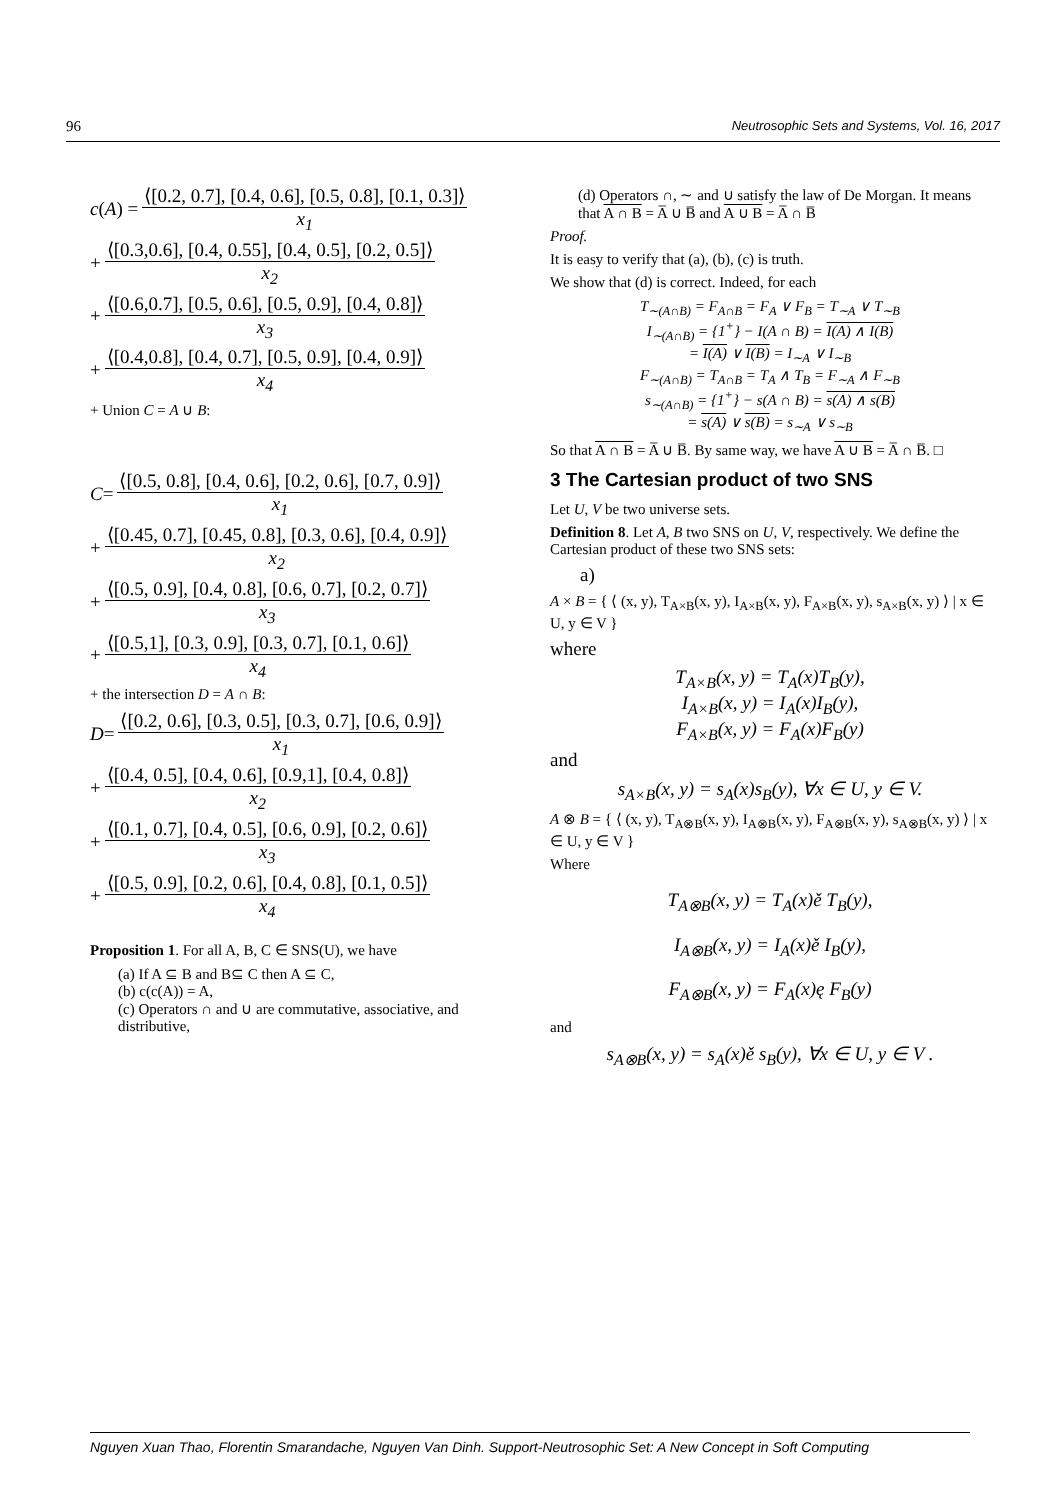96 Neutrosophic Sets and Systems, Vol. 16, 2017
c (A) =
⟨[0.2, 0.7], [0.4, 0.6], [0.5, 0.8], [0.1, 0.3]⟩
x<sub>1</sub>
+
⟨[0.3,0.6], [0.4, 0.55], [0.4, 0.5], [0.2, 0.5]⟩
x<sub>2</sub>
+
⟨[0.6,0.7], [0.5, 0.6], [0.5, 0.9], [0.4, 0.8]⟩
x<sub>3</sub>
+
⟨[0.4,0.8], [0.4, 0.7], [0.5, 0.9], [0.4, 0.9]⟩
x<sub>4</sub>
+ Union C = A ∪ B:
C =
⟨[0.5, 0.8], [0.4, 0.6], [0.2, 0.6], [0.7, 0.9]⟩
x<sub>1</sub>
+
⟨[0.45, 0.7], [0.45, 0.8], [0.3, 0.6], [0.4, 0.9]⟩
x<sub>2</sub>
+
⟨[0.5, 0.9], [0.4, 0.8], [0.6, 0.7], [0.2, 0.7]⟩
x<sub>3</sub>
+
⟨[0.5,1], [0.3, 0.9], [0.3, 0.7], [0.1, 0.6]⟩
x<sub>4</sub>
+ the intersection D = A ∩ B:
D =
⟨[0.2, 0.6], [0.3, 0.5], [0.3, 0.7], [0.6, 0.9]⟩
x<sub>1</sub>
+
⟨[0.4, 0.5], [0.4, 0.6], [0.9,1], [0.4, 0.8]⟩
x<sub>2</sub>
+
⟨[0.1, 0.7], [0.4, 0.5], [0.6, 0.9], [0.2, 0.6]⟩
x<sub>3</sub>
+
⟨[0.5, 0.9], [0.2, 0.6], [0.4, 0.8], [0.1, 0.5]⟩
x<sub>4</sub>
Proposition 1. For all A, B, C ∈ SNS(U), we have
(a) If A ⊆ B and B⊆ C then A ⊆ C,
(b) c(c(A)) = A,
(c) Operators ∩ and ∪ are commutative, associative, and distributive,
(d) Operators ∩, ∼ and ∪ satisfy the law of De Morgan. It means that A ∩ B = A̅ ∪ B̅ and A ∪ B = A̅ ∩ B̅
Proof.
It is easy to verify that (a), (b), (c) is truth.
We show that (d) is correct. Indeed, for each
T<sub>∼(A∩B)</sub> = F<sub>A∩B</sub> = F<sub>A</sub> ∨ F<sub>B</sub> = T<sub>∼A</sub> ∨ T<sub>∼B</sub>
I<sub>∼(A∩B)</sub> = {1<sup>+</sup>} − I(A ∩ B) = I(A) ∧ I(B)
= I(A) ∨ I(B) = I<sub>∼A</sub> ∨ I<sub>∼B</sub>
F<sub>∼(A∩B)</sub> = T<sub>A∩B</sub> = T<sub>A</sub> ∧ T<sub>B</sub> = F<sub>∼A</sub> ∧ F<sub>∼B</sub>
s<sub>∼(A∩B)</sub> = {1<sup>+</sup>} − s(A ∩ B) = s(A) ∧ s(B)
= s(A) ∨ s(B) = s<sub>∼A</sub> ∨ s<sub>∼B</sub>
So that A ∩ B = A̅ ∪ B̅. By same way, we have A ∪ B = A̅ ∩ B̅. □
3 The Cartesian product of two SNS
Let U, V be two universe sets.
Definition 8. Let A, B two SNS on U, V, respectively. We define the Cartesian product of these two SNS sets:
a)
A × B = { ⟨ (x, y), T<sub>A×B</sub>(x, y), I<sub>A×B</sub>(x, y), F<sub>A×B</sub>(x, y), s<sub>A×B</sub>(x, y) ⟩ | x ∈ U, y ∈ V }
where
T<sub>A×B</sub>(x, y) = T<sub>A</sub>(x)T<sub>B</sub>(y),
I<sub>A×B</sub>(x, y) = I<sub>A</sub>(x)I<sub>B</sub>(y),
F<sub>A×B</sub>(x, y) = F<sub>A</sub>(x)F<sub>B</sub>(y)
and
s<sub>A×B</sub>(x, y) = s<sub>A</sub>(x)s<sub>B</sub>(y), ∀x ∈ U, y ∈ V.
A ⊗ B = { ⟨ (x, y), T<sub>A⊗B</sub>(x, y), I<sub>A⊗B</sub>(x, y), F<sub>A⊗B</sub>(x, y), s<sub>A⊗B</sub>(x, y) ⟩ | x ∈ U, y ∈ V }
Where
T<sub>A⊗B</sub>(x, y) = T<sub>A</sub>(x)ě T<sub>B</sub>(y),
I<sub>A⊗B</sub>(x, y) = I<sub>A</sub>(x)ě I<sub>B</sub>(y),
F<sub>A⊗B</sub>(x, y) = F<sub>A</sub>(x)ę F<sub>B</sub>(y)
and
s<sub>A⊗B</sub>(x, y) = s<sub>A</sub>(x)ě s<sub>B</sub>(y), ∀x ∈ U, y ∈ V .
Nguyen Xuan Thao, Florentin Smarandache, Nguyen Van Dinh. Support-Neutrosophic Set: A New Concept in Soft Computing